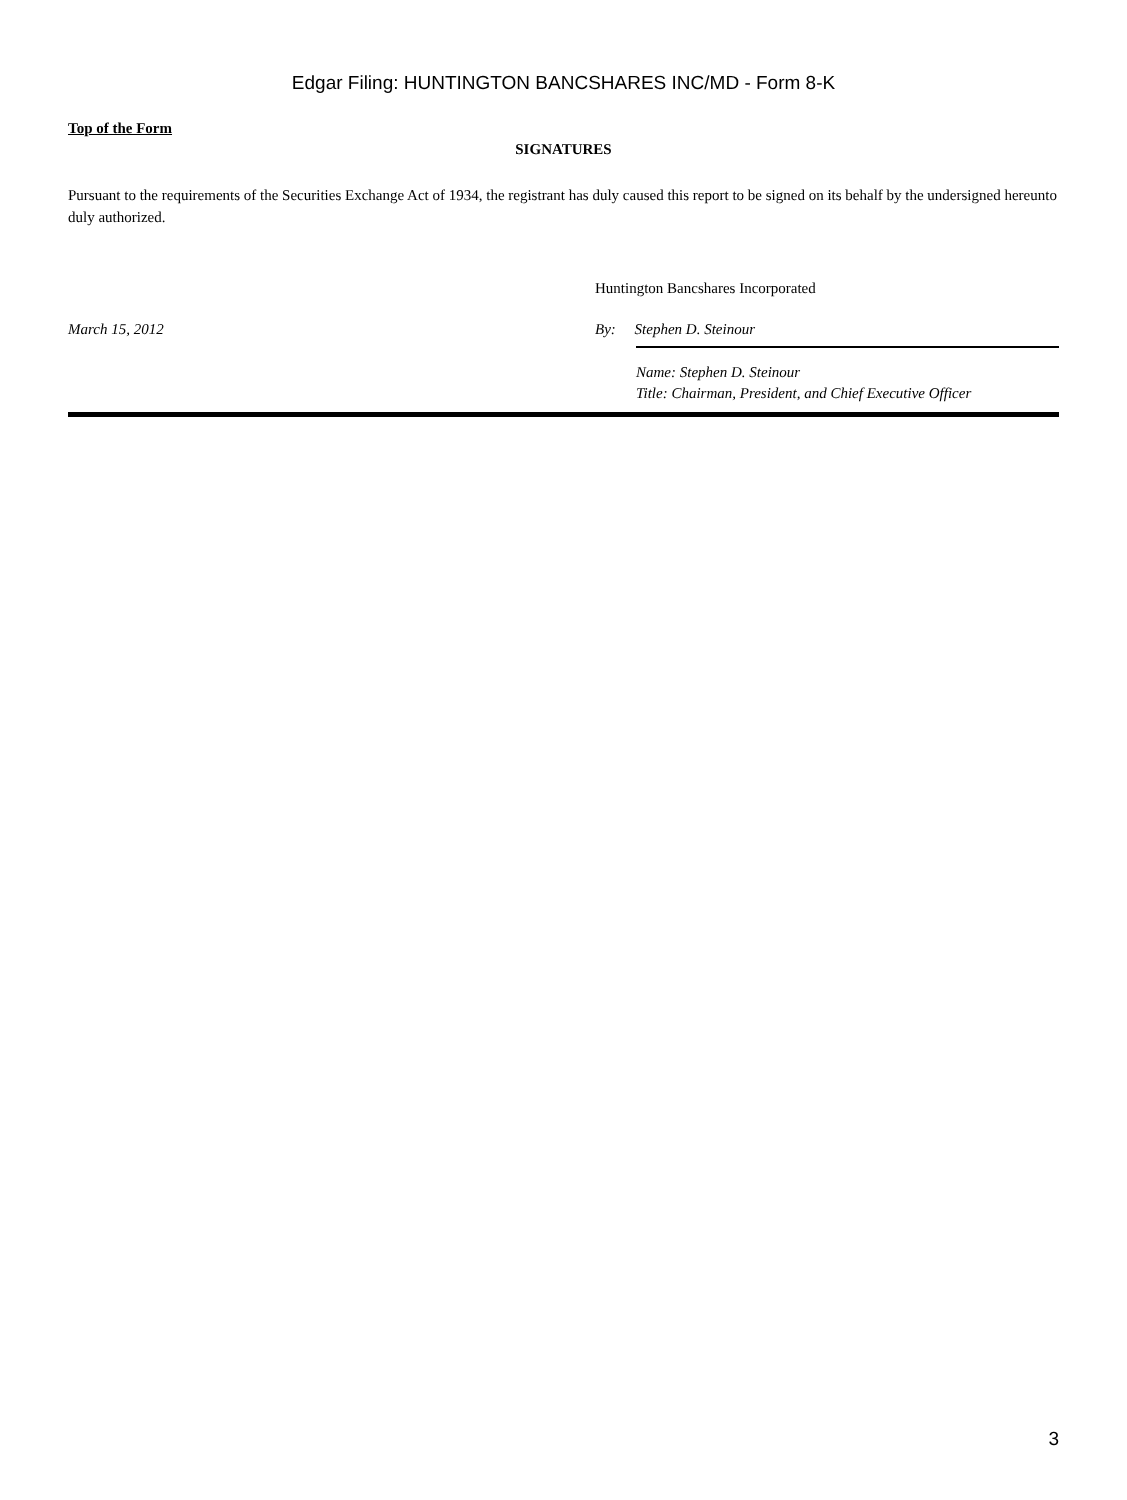Edgar Filing: HUNTINGTON BANCSHARES INC/MD - Form 8-K
Top of the Form
SIGNATURES
Pursuant to the requirements of the Securities Exchange Act of 1934, the registrant has duly caused this report to be signed on its behalf by the undersigned hereunto duly authorized.
Huntington Bancshares Incorporated
March 15, 2012 By: Stephen D. Steinour
Name: Stephen D. Steinour
Title: Chairman, President, and Chief Executive Officer
3